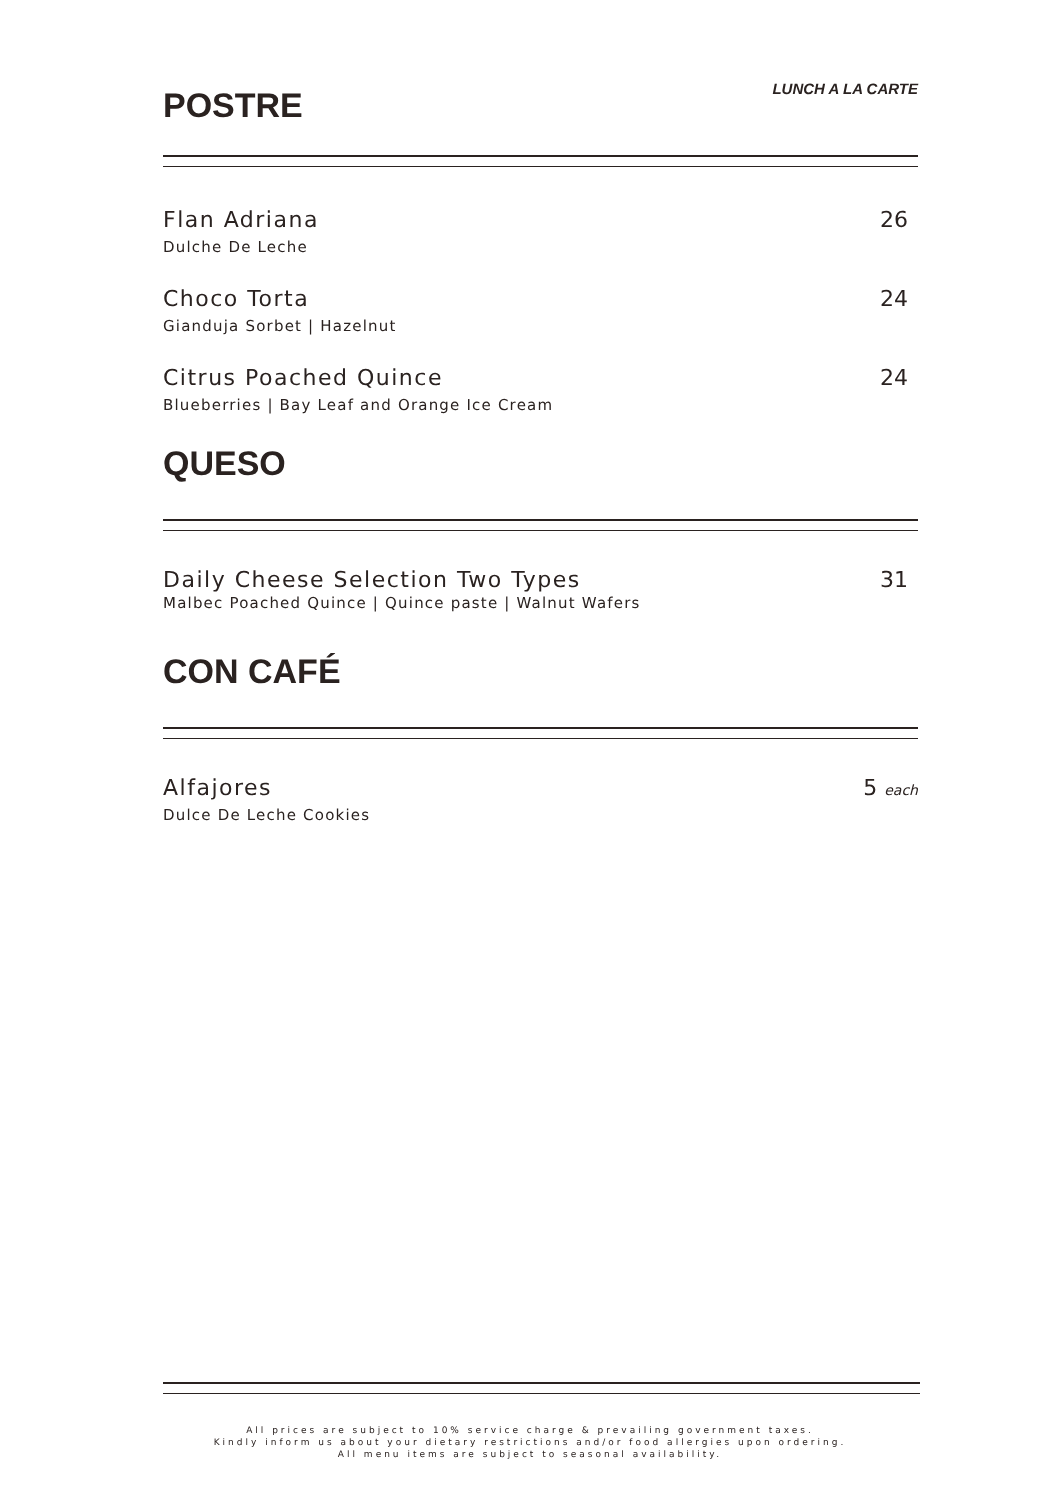POSTRE
LUNCH A LA CARTE
Flan Adriana
Dulche De Leche
26
Choco Torta
Gianduja Sorbet | Hazelnut
24
Citrus Poached Quince
Blueberries | Bay Leaf and Orange Ice Cream
24
QUESO
Daily Cheese Selection Two Types
Malbec Poached Quince | Quince paste | Walnut Wafers
31
CON CAFÉ
Alfajores
Dulce De Leche Cookies
5 each
All prices are subject to 10% service charge & prevailing government taxes.
Kindly inform us about your dietary restrictions and/or food allergies upon ordering.
All menu items are subject to seasonal availability.